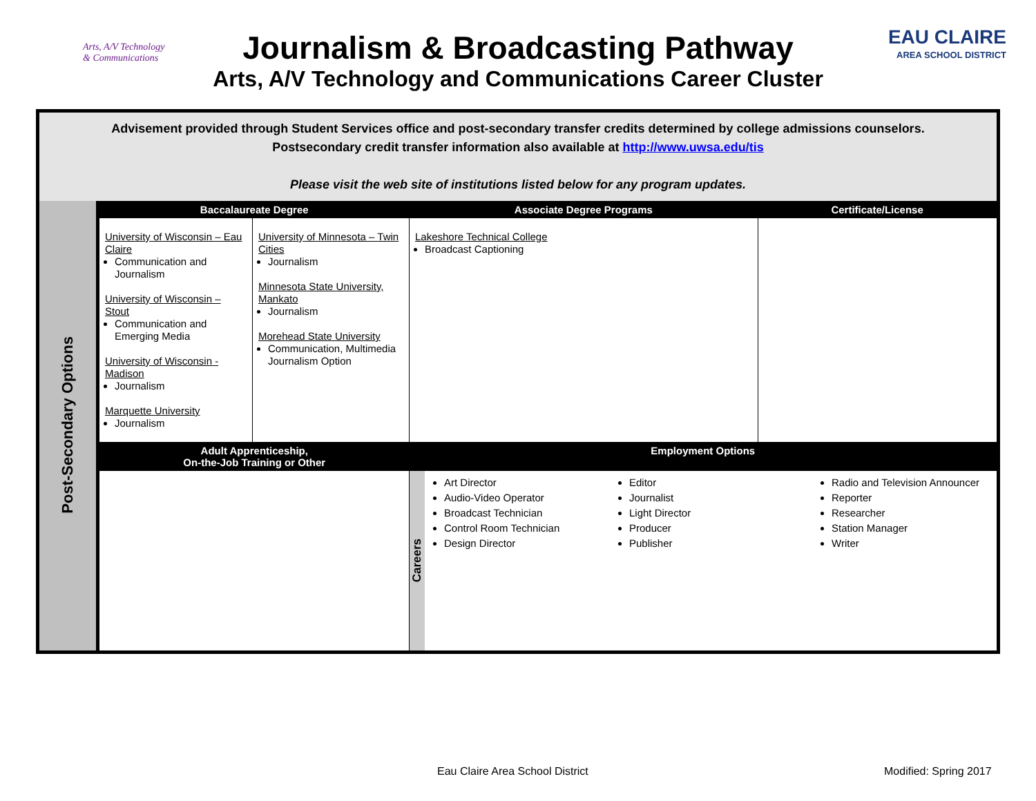Arts, A/V Technology & Communications
Journalism & Broadcasting Pathway
Arts, A/V Technology and Communications Career Cluster
EAU CLAIRE
AREA SCHOOL DISTRICT
| Advisement provided through Student Services office and post-secondary transfer credits determined by college admissions counselors. Postsecondary credit transfer information also available at http://www.uwsa.edu/tis Please visit the web site of institutions listed below for any program updates. | | | | |
| Post-Secondary Options | Baccalaureate Degree | | Associate Degree Programs | Certificate/License |
| | University of Wisconsin – Eau Claire Communication and Journalism University of Wisconsin – Stout Communication and Emerging Media University of Wisconsin - Madison Journalism Marquette University Journalism | University of Minnesota – Twin Cities Journalism Minnesota State University, Mankato Journalism Morehead State University Communication, Multimedia Journalism Option | Lakeshore Technical College Broadcast Captioning | |
| | Adult Apprenticeship, On-the-Job Training or Other | | Employment Options | |
| | | | Careers Art Director Audio-Video Operator Broadcast Technician Control Room Technician Design Director Editor Journalist Light Director Producer Publisher Radio and Television Announcer Reporter Researcher Station Manager Writer | |
Eau Claire Area School District
Modified: Spring 2017